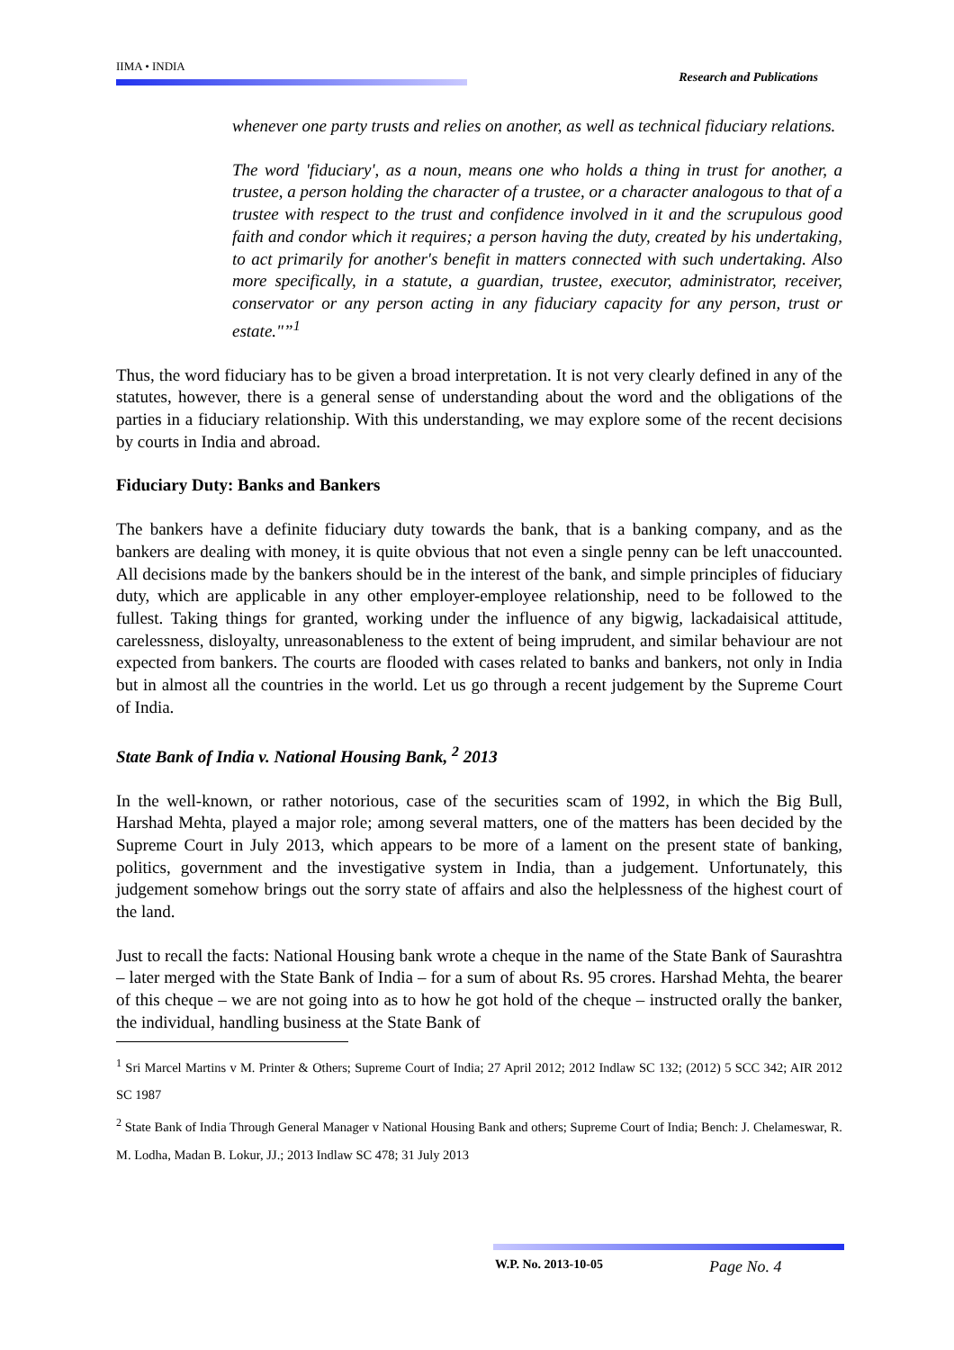IIMA • INDIA
Research and Publications
whenever one party trusts and relies on another, as well as technical fiduciary relations.
The word 'fiduciary', as a noun, means one who holds a thing in trust for another, a trustee, a person holding the character of a trustee, or a character analogous to that of a trustee with respect to the trust and confidence involved in it and the scrupulous good faith and condor which it requires; a person having the duty, created by his undertaking, to act primarily for another's benefit in matters connected with such undertaking. Also more specifically, in a statute, a guardian, trustee, executor, administrator, receiver, conservator or any person acting in any fiduciary capacity for any person, trust or estate."”<sup>1</sup>
Thus, the word fiduciary has to be given a broad interpretation. It is not very clearly defined in any of the statutes, however, there is a general sense of understanding about the word and the obligations of the parties in a fiduciary relationship. With this understanding, we may explore some of the recent decisions by courts in India and abroad.
Fiduciary Duty: Banks and Bankers
The bankers have a definite fiduciary duty towards the bank, that is a banking company, and as the bankers are dealing with money, it is quite obvious that not even a single penny can be left unaccounted. All decisions made by the bankers should be in the interest of the bank, and simple principles of fiduciary duty, which are applicable in any other employer-employee relationship, need to be followed to the fullest. Taking things for granted, working under the influence of any bigwig, lackadaisical attitude, carelessness, disloyalty, unreasonableness to the extent of being imprudent, and similar behaviour are not expected from bankers. The courts are flooded with cases related to banks and bankers, not only in India but in almost all the countries in the world. Let us go through a recent judgement by the Supreme Court of India.
State Bank of India v. National Housing Bank, <sup>2</sup> 2013
In the well-known, or rather notorious, case of the securities scam of 1992, in which the Big Bull, Harshad Mehta, played a major role; among several matters, one of the matters has been decided by the Supreme Court in July 2013, which appears to be more of a lament on the present state of banking, politics, government and the investigative system in India, than a judgement. Unfortunately, this judgement somehow brings out the sorry state of affairs and also the helplessness of the highest court of the land.
Just to recall the facts: National Housing bank wrote a cheque in the name of the State Bank of Saurashtra – later merged with the State Bank of India – for a sum of about Rs. 95 crores. Harshad Mehta, the bearer of this cheque – we are not going into as to how he got hold of the cheque – instructed orally the banker, the individual, handling business at the State Bank of
<sup>1</sup> Sri Marcel Martins v M. Printer & Others; Supreme Court of India; 27 April 2012; 2012 Indlaw SC 132; (2012) 5 SCC 342; AIR 2012 SC 1987
<sup>2</sup> State Bank of India Through General Manager v National Housing Bank and others; Supreme Court of India; Bench: J. Chelameswar, R. M. Lodha, Madan B. Lokur, JJ.; 2013 Indlaw SC 478; 31 July 2013
W.P. No. 2013-10-05 Page No. 4